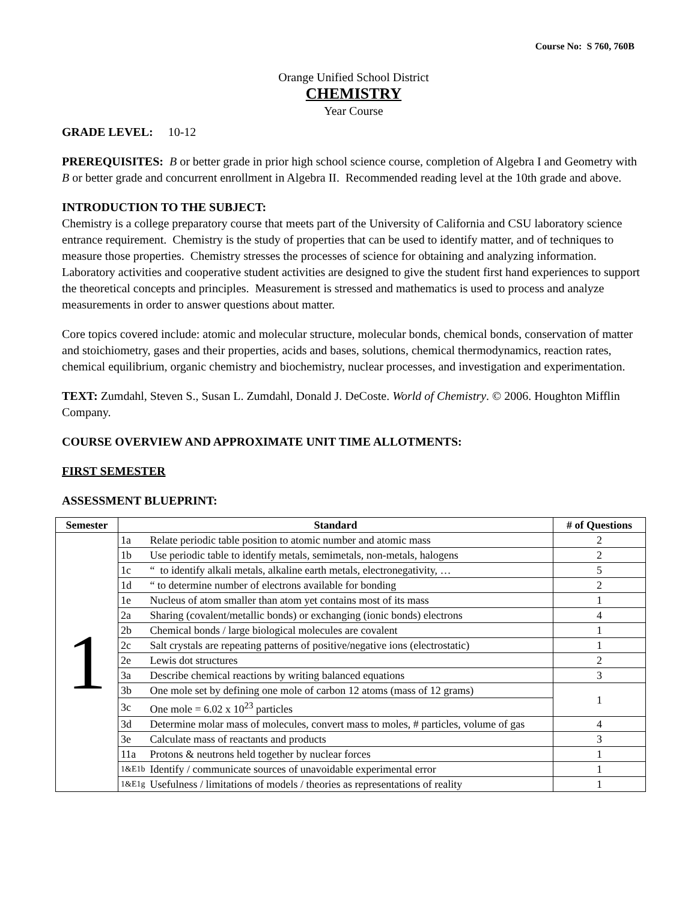Course No: S 760, 760B
Orange Unified School District
CHEMISTRY
Year Course
GRADE LEVEL: 10-12
PREREQUISITES: B or better grade in prior high school science course, completion of Algebra I and Geometry with B or better grade and concurrent enrollment in Algebra II. Recommended reading level at the 10th grade and above.
INTRODUCTION TO THE SUBJECT:
Chemistry is a college preparatory course that meets part of the University of California and CSU laboratory science entrance requirement. Chemistry is the study of properties that can be used to identify matter, and of techniques to measure those properties. Chemistry stresses the processes of science for obtaining and analyzing information. Laboratory activities and cooperative student activities are designed to give the student first hand experiences to support the theoretical concepts and principles. Measurement is stressed and mathematics is used to process and analyze measurements in order to answer questions about matter.
Core topics covered include: atomic and molecular structure, molecular bonds, chemical bonds, conservation of matter and stoichiometry, gases and their properties, acids and bases, solutions, chemical thermodynamics, reaction rates, chemical equilibrium, organic chemistry and biochemistry, nuclear processes, and investigation and experimentation.
TEXT: Zumdahl, Steven S., Susan L. Zumdahl, Donald J. DeCoste. World of Chemistry. © 2006. Houghton Mifflin Company.
COURSE OVERVIEW AND APPROXIMATE UNIT TIME ALLOTMENTS:
FIRST SEMESTER
ASSESSMENT BLUEPRINT:
| Semester | Standard | | # of Questions |
| --- | --- | --- | --- |
| 1 | 1a | Relate periodic table position to atomic number and atomic mass | 2 |
| | 1b | Use periodic table to identify metals, semimetals, non-metals, halogens | 2 |
| | 1c | “ to identify alkali metals, alkaline earth metals, electronegativity, … | 5 |
| | 1d | “ to determine number of electrons available for bonding | 2 |
| | 1e | Nucleus of atom smaller than atom yet contains most of its mass | 1 |
| | 2a | Sharing (covalent/metallic bonds) or exchanging (ionic bonds) electrons | 4 |
| | 2b | Chemical bonds / large biological molecules are covalent | 1 |
| | 2c | Salt crystals are repeating patterns of positive/negative ions (electrostatic) | 1 |
| | 2e | Lewis dot structures | 2 |
| | 3a | Describe chemical reactions by writing balanced equations | 3 |
| | 3b | One mole set by defining one mole of carbon 12 atoms (mass of 12 grams) | 1 |
| | 3c | One mole = 6.02 x 10<sup>23</sup> particles | |
| | 3d | Determine molar mass of molecules, convert mass to moles, # particles, volume of gas | 4 |
| | 3e | Calculate mass of reactants and products | 3 |
| | 11a | Protons & neutrons held together by nuclear forces | 1 |
| | 1&E1b | Identify / communicate sources of unavoidable experimental error | 1 |
| | 1&E1g | Usefulness / limitations of models / theories as representations of reality | 1 |